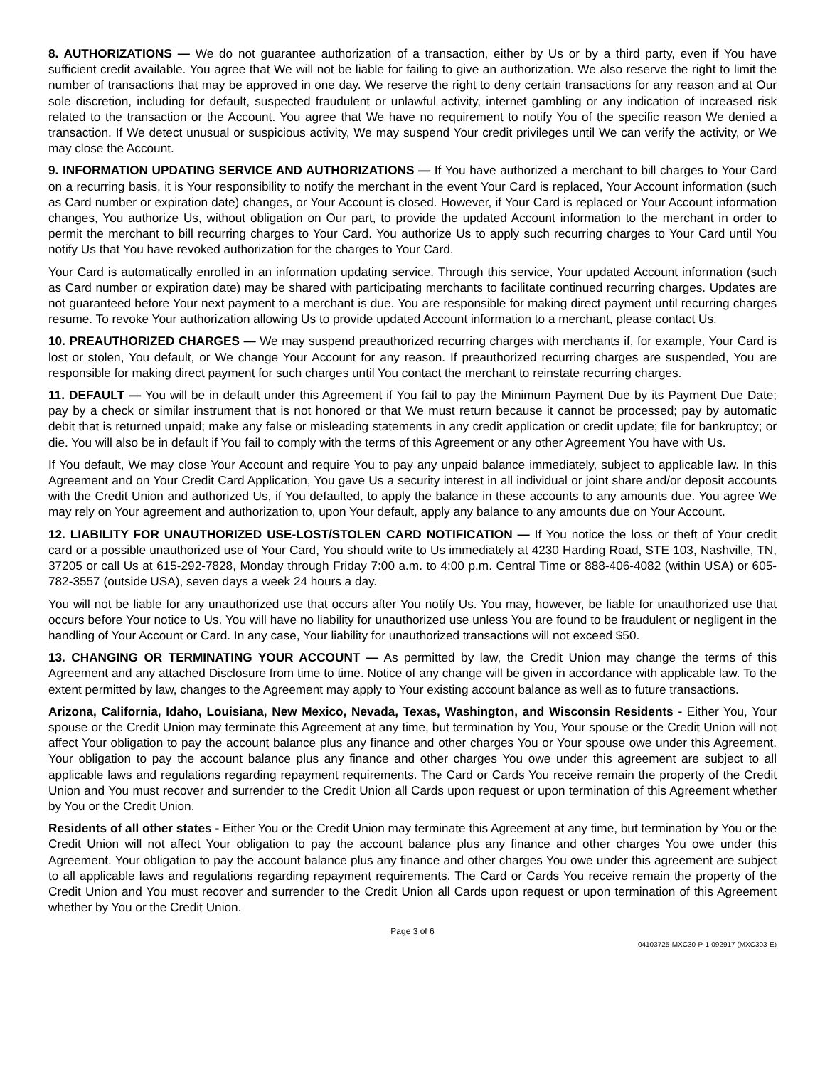8. AUTHORIZATIONS — We do not guarantee authorization of a transaction, either by Us or by a third party, even if You have sufficient credit available. You agree that We will not be liable for failing to give an authorization. We also reserve the right to limit the number of transactions that may be approved in one day. We reserve the right to deny certain transactions for any reason and at Our sole discretion, including for default, suspected fraudulent or unlawful activity, internet gambling or any indication of increased risk related to the transaction or the Account. You agree that We have no requirement to notify You of the specific reason We denied a transaction. If We detect unusual or suspicious activity, We may suspend Your credit privileges until We can verify the activity, or We may close the Account.
9. INFORMATION UPDATING SERVICE AND AUTHORIZATIONS — If You have authorized a merchant to bill charges to Your Card on a recurring basis, it is Your responsibility to notify the merchant in the event Your Card is replaced, Your Account information (such as Card number or expiration date) changes, or Your Account is closed. However, if Your Card is replaced or Your Account information changes, You authorize Us, without obligation on Our part, to provide the updated Account information to the merchant in order to permit the merchant to bill recurring charges to Your Card. You authorize Us to apply such recurring charges to Your Card until You notify Us that You have revoked authorization for the charges to Your Card.
Your Card is automatically enrolled in an information updating service. Through this service, Your updated Account information (such as Card number or expiration date) may be shared with participating merchants to facilitate continued recurring charges. Updates are not guaranteed before Your next payment to a merchant is due. You are responsible for making direct payment until recurring charges resume. To revoke Your authorization allowing Us to provide updated Account information to a merchant, please contact Us.
10. PREAUTHORIZED CHARGES — We may suspend preauthorized recurring charges with merchants if, for example, Your Card is lost or stolen, You default, or We change Your Account for any reason. If preauthorized recurring charges are suspended, You are responsible for making direct payment for such charges until You contact the merchant to reinstate recurring charges.
11. DEFAULT — You will be in default under this Agreement if You fail to pay the Minimum Payment Due by its Payment Due Date; pay by a check or similar instrument that is not honored or that We must return because it cannot be processed; pay by automatic debit that is returned unpaid; make any false or misleading statements in any credit application or credit update; file for bankruptcy; or die. You will also be in default if You fail to comply with the terms of this Agreement or any other Agreement You have with Us.
If You default, We may close Your Account and require You to pay any unpaid balance immediately, subject to applicable law. In this Agreement and on Your Credit Card Application, You gave Us a security interest in all individual or joint share and/or deposit accounts with the Credit Union and authorized Us, if You defaulted, to apply the balance in these accounts to any amounts due. You agree We may rely on Your agreement and authorization to, upon Your default, apply any balance to any amounts due on Your Account.
12. LIABILITY FOR UNAUTHORIZED USE-LOST/STOLEN CARD NOTIFICATION — If You notice the loss or theft of Your credit card or a possible unauthorized use of Your Card, You should write to Us immediately at 4230 Harding Road, STE 103, Nashville, TN, 37205 or call Us at 615-292-7828, Monday through Friday 7:00 a.m. to 4:00 p.m. Central Time or 888-406-4082 (within USA) or 605-782-3557 (outside USA), seven days a week 24 hours a day.
You will not be liable for any unauthorized use that occurs after You notify Us. You may, however, be liable for unauthorized use that occurs before Your notice to Us. You will have no liability for unauthorized use unless You are found to be fraudulent or negligent in the handling of Your Account or Card. In any case, Your liability for unauthorized transactions will not exceed $50.
13. CHANGING OR TERMINATING YOUR ACCOUNT — As permitted by law, the Credit Union may change the terms of this Agreement and any attached Disclosure from time to time. Notice of any change will be given in accordance with applicable law. To the extent permitted by law, changes to the Agreement may apply to Your existing account balance as well as to future transactions.
Arizona, California, Idaho, Louisiana, New Mexico, Nevada, Texas, Washington, and Wisconsin Residents - Either You, Your spouse or the Credit Union may terminate this Agreement at any time, but termination by You, Your spouse or the Credit Union will not affect Your obligation to pay the account balance plus any finance and other charges You or Your spouse owe under this Agreement. Your obligation to pay the account balance plus any finance and other charges You owe under this agreement are subject to all applicable laws and regulations regarding repayment requirements. The Card or Cards You receive remain the property of the Credit Union and You must recover and surrender to the Credit Union all Cards upon request or upon termination of this Agreement whether by You or the Credit Union.
Residents of all other states - Either You or the Credit Union may terminate this Agreement at any time, but termination by You or the Credit Union will not affect Your obligation to pay the account balance plus any finance and other charges You owe under this Agreement. Your obligation to pay the account balance plus any finance and other charges You owe under this agreement are subject to all applicable laws and regulations regarding repayment requirements. The Card or Cards You receive remain the property of the Credit Union and You must recover and surrender to the Credit Union all Cards upon request or upon termination of this Agreement whether by You or the Credit Union.
Page 3 of 6
04103725-MXC30-P-1-092917 (MXC303-E)